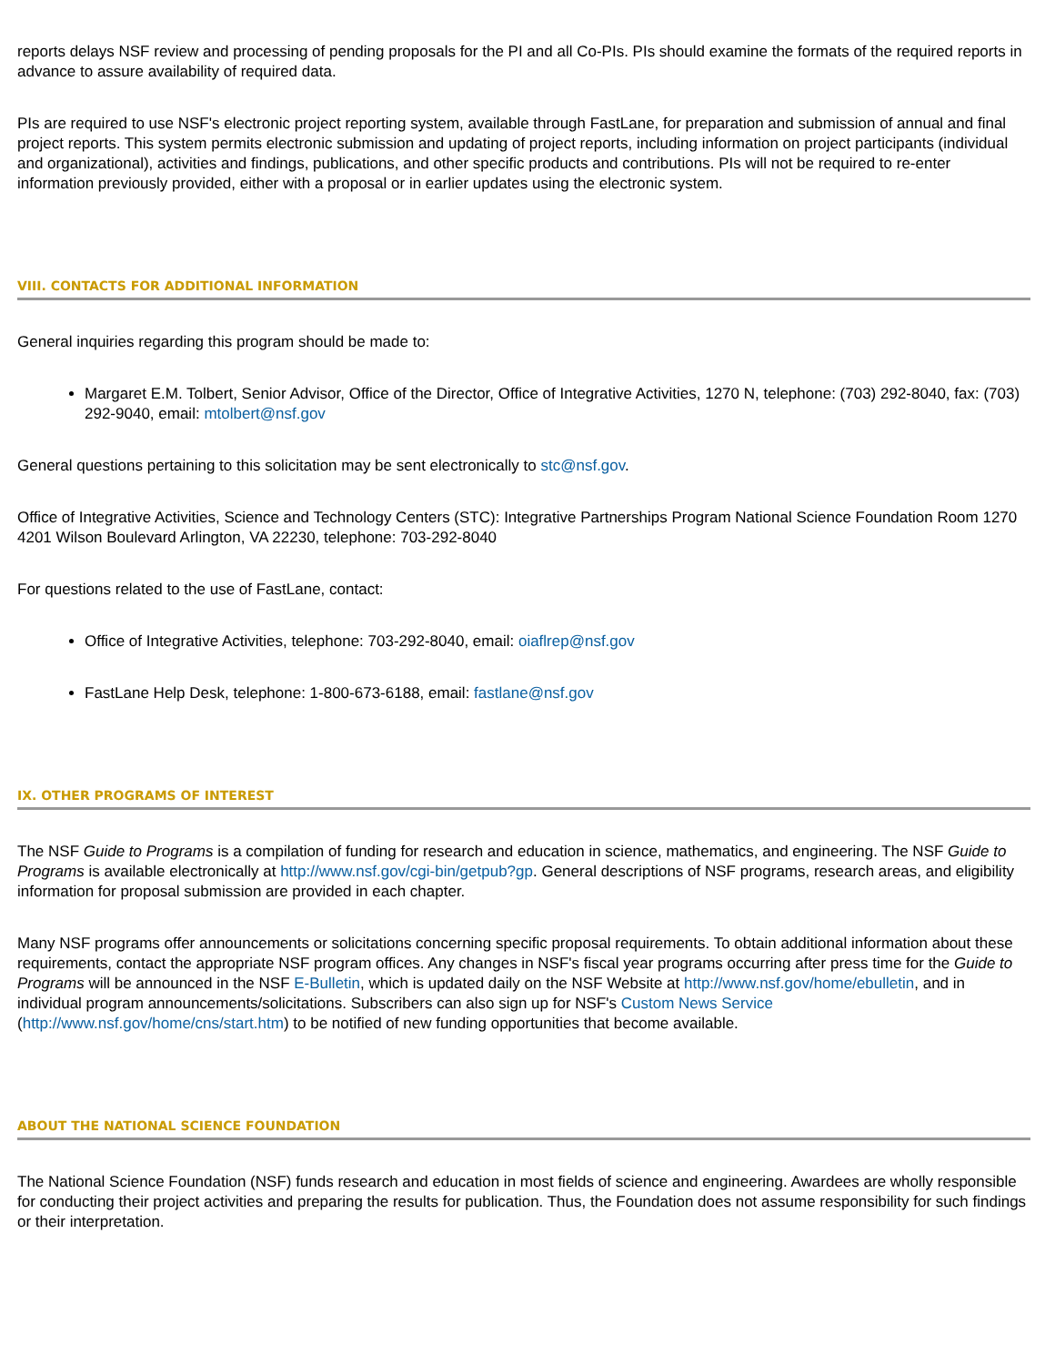reports delays NSF review and processing of pending proposals for the PI and all Co-PIs. PIs should examine the formats of the required reports in advance to assure availability of required data.
PIs are required to use NSF's electronic project reporting system, available through FastLane, for preparation and submission of annual and final project reports. This system permits electronic submission and updating of project reports, including information on project participants (individual and organizational), activities and findings, publications, and other specific products and contributions. PIs will not be required to re-enter information previously provided, either with a proposal or in earlier updates using the electronic system.
VIII. CONTACTS FOR ADDITIONAL INFORMATION
General inquiries regarding this program should be made to:
Margaret E.M. Tolbert, Senior Advisor, Office of the Director, Office of Integrative Activities, 1270 N, telephone: (703) 292-8040, fax: (703) 292-9040, email: mtolbert@nsf.gov
General questions pertaining to this solicitation may be sent electronically to stc@nsf.gov.
Office of Integrative Activities, Science and Technology Centers (STC): Integrative Partnerships Program National Science Foundation Room 1270 4201 Wilson Boulevard Arlington, VA 22230, telephone: 703-292-8040
For questions related to the use of FastLane, contact:
Office of Integrative Activities, telephone: 703-292-8040, email: oiaflrep@nsf.gov
FastLane Help Desk, telephone: 1-800-673-6188, email: fastlane@nsf.gov
IX. OTHER PROGRAMS OF INTEREST
The NSF Guide to Programs is a compilation of funding for research and education in science, mathematics, and engineering. The NSF Guide to Programs is available electronically at http://www.nsf.gov/cgi-bin/getpub?gp. General descriptions of NSF programs, research areas, and eligibility information for proposal submission are provided in each chapter.
Many NSF programs offer announcements or solicitations concerning specific proposal requirements. To obtain additional information about these requirements, contact the appropriate NSF program offices. Any changes in NSF's fiscal year programs occurring after press time for the Guide to Programs will be announced in the NSF E-Bulletin, which is updated daily on the NSF Website at http://www.nsf.gov/home/ebulletin, and in individual program announcements/solicitations. Subscribers can also sign up for NSF's Custom News Service (http://www.nsf.gov/home/cns/start.htm) to be notified of new funding opportunities that become available.
ABOUT THE NATIONAL SCIENCE FOUNDATION
The National Science Foundation (NSF) funds research and education in most fields of science and engineering. Awardees are wholly responsible for conducting their project activities and preparing the results for publication. Thus, the Foundation does not assume responsibility for such findings or their interpretation.